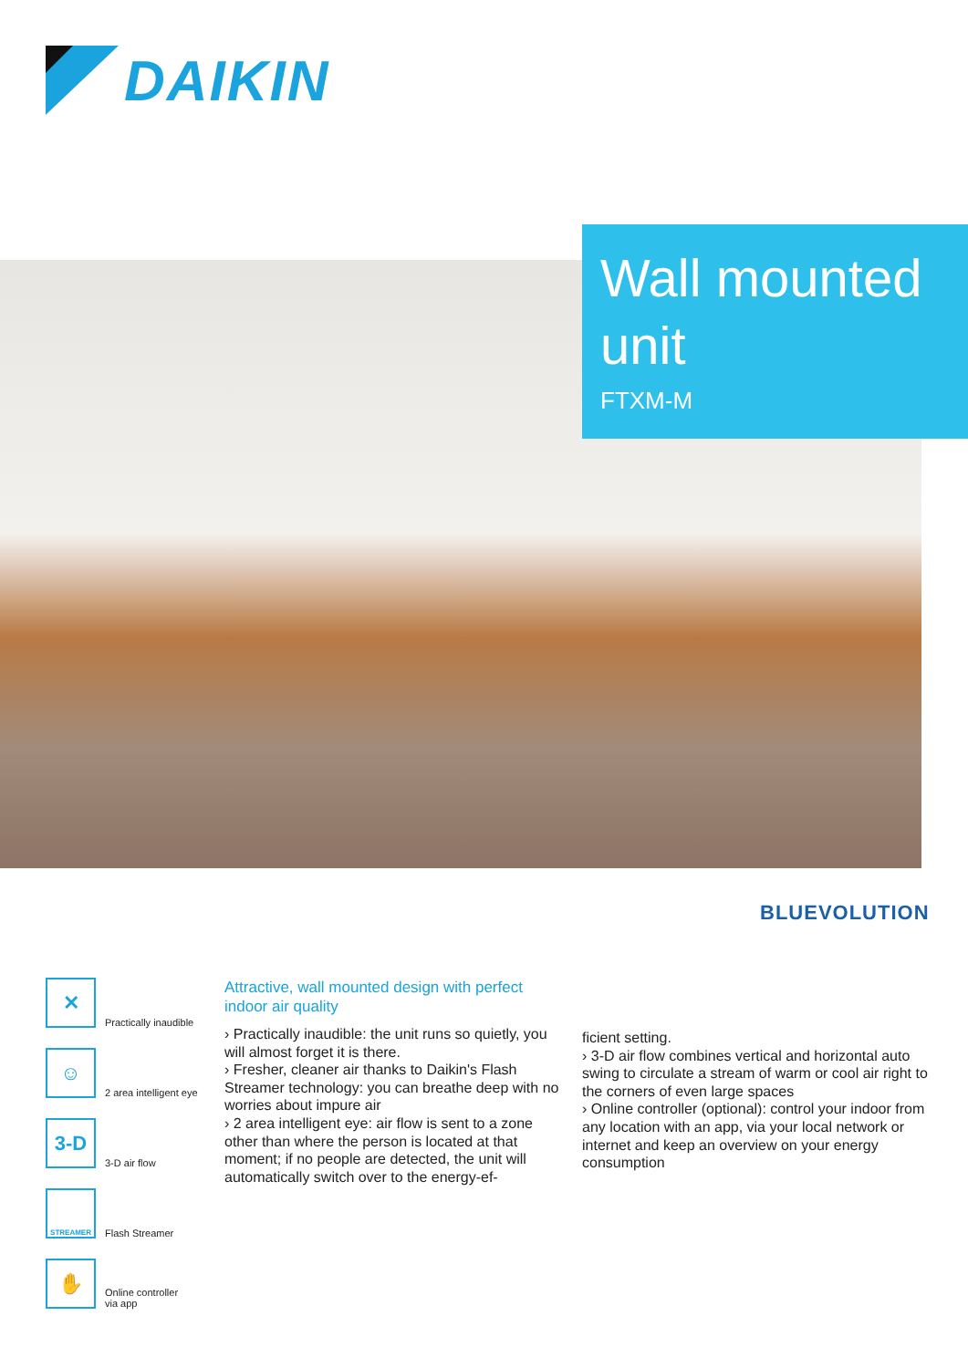DAIKIN
Wall mounted unit
FTXM-M
BLUEVOLUTION
✕
Practically inaudible
☺
2 area intelligent eye
3-D
3-D air flow
STREAMER
Flash Streamer
✋
Online controller
via app
Attractive, wall mounted design with perfect indoor air quality
› Practically inaudible: the unit runs so quietly, you will almost forget it is there.
› Fresher, cleaner air thanks to Daikin's Flash Streamer technology: you can breathe deep with no worries about impure air
› 2 area intelligent eye: air flow is sent to a zone other than where the person is located at that moment; if no people are detected, the unit will automatically switch over to the energy-ef-
ficient setting.
› 3-D air flow combines vertical and horizontal auto swing to circulate a stream of warm or cool air right to the corners of even large spaces
› Online controller (optional): control your indoor from any location with an app, via your local network or internet and keep an overview on your energy consumption